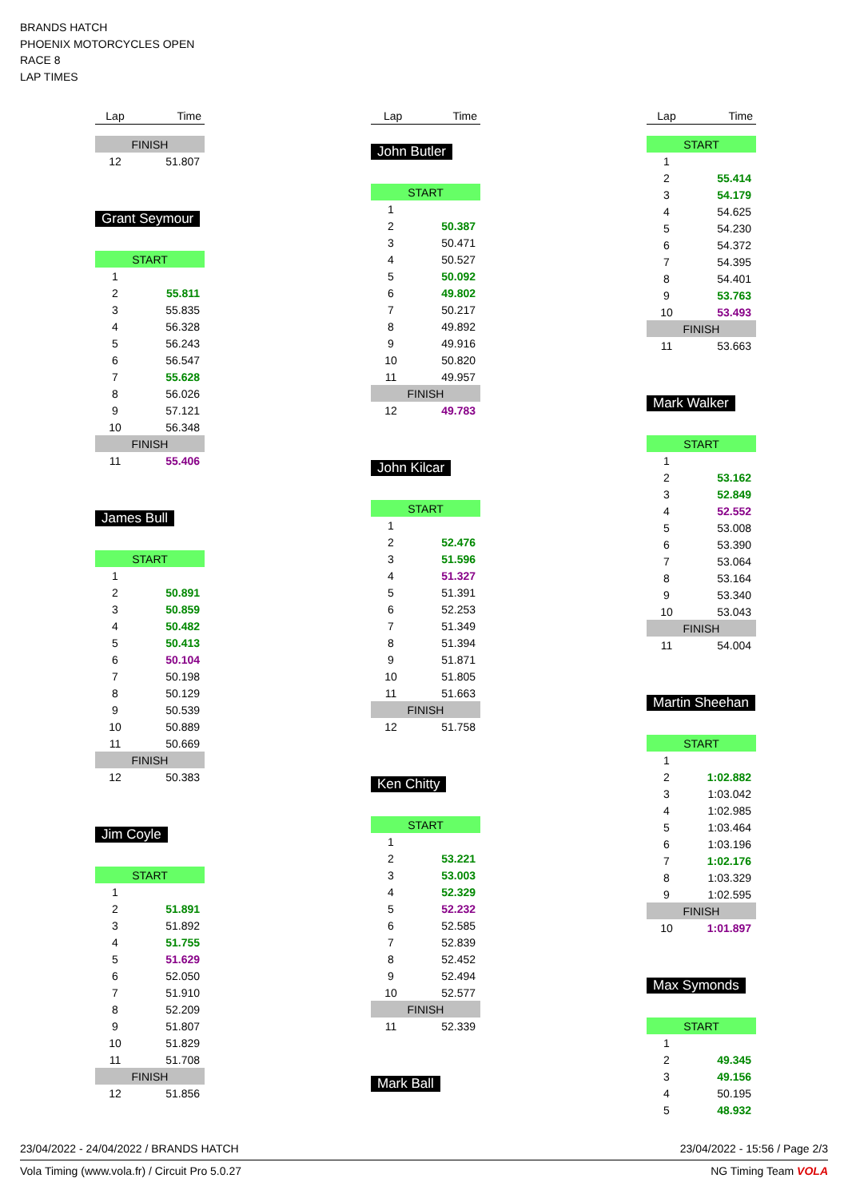BRANDS HATCH
PHOENIX MOTORCYCLES OPEN
RACE 8
LAP TIMES
| Lap | Time |
| --- | --- |
| FINISH | |
| 12 | 51.807 |
Grant Seymour
| START | |
| 1 | |
| 2 | 55.811 |
| 3 | 55.835 |
| 4 | 56.328 |
| 5 | 56.243 |
| 6 | 56.547 |
| 7 | 55.628 |
| 8 | 56.026 |
| 9 | 57.121 |
| 10 | 56.348 |
| FINISH | |
| 11 | 55.406 |
James Bull
| START | |
| 1 | |
| 2 | 50.891 |
| 3 | 50.859 |
| 4 | 50.482 |
| 5 | 50.413 |
| 6 | 50.104 |
| 7 | 50.198 |
| 8 | 50.129 |
| 9 | 50.539 |
| 10 | 50.889 |
| 11 | 50.669 |
| FINISH | |
| 12 | 50.383 |
Jim Coyle
| START | |
| 1 | |
| 2 | 51.891 |
| 3 | 51.892 |
| 4 | 51.755 |
| 5 | 51.629 |
| 6 | 52.050 |
| 7 | 51.910 |
| 8 | 52.209 |
| 9 | 51.807 |
| 10 | 51.829 |
| 11 | 51.708 |
| FINISH | |
| 12 | 51.856 |
| Lap | Time |
| --- | --- |
John Butler
| START | |
| 1 | |
| 2 | 50.387 |
| 3 | 50.471 |
| 4 | 50.527 |
| 5 | 50.092 |
| 6 | 49.802 |
| 7 | 50.217 |
| 8 | 49.892 |
| 9 | 49.916 |
| 10 | 50.820 |
| 11 | 49.957 |
| FINISH | |
| 12 | 49.783 |
John Kilcar
| START | |
| 1 | |
| 2 | 52.476 |
| 3 | 51.596 |
| 4 | 51.327 |
| 5 | 51.391 |
| 6 | 52.253 |
| 7 | 51.349 |
| 8 | 51.394 |
| 9 | 51.871 |
| 10 | 51.805 |
| 11 | 51.663 |
| FINISH | |
| 12 | 51.758 |
Ken Chitty
| START | |
| 1 | |
| 2 | 53.221 |
| 3 | 53.003 |
| 4 | 52.329 |
| 5 | 52.232 |
| 6 | 52.585 |
| 7 | 52.839 |
| 8 | 52.452 |
| 9 | 52.494 |
| 10 | 52.577 |
| FINISH | |
| 11 | 52.339 |
Mark Ball
| Lap | Time |
| --- | --- |
| START | |
| 1 | |
| 2 | 55.414 |
| 3 | 54.179 |
| 4 | 54.625 |
| 5 | 54.230 |
| 6 | 54.372 |
| 7 | 54.395 |
| 8 | 54.401 |
| 9 | 53.763 |
| 10 | 53.493 |
| FINISH | |
| 11 | 53.663 |
Mark Walker
| START | |
| 1 | |
| 2 | 53.162 |
| 3 | 52.849 |
| 4 | 52.552 |
| 5 | 53.008 |
| 6 | 53.390 |
| 7 | 53.064 |
| 8 | 53.164 |
| 9 | 53.340 |
| 10 | 53.043 |
| FINISH | |
| 11 | 54.004 |
Martin Sheehan
| START | |
| 1 | |
| 2 | 1:02.882 |
| 3 | 1:03.042 |
| 4 | 1:02.985 |
| 5 | 1:03.464 |
| 6 | 1:03.196 |
| 7 | 1:02.176 |
| 8 | 1:03.329 |
| 9 | 1:02.595 |
| FINISH | |
| 10 | 1:01.897 |
Max Symonds
| START | |
| 1 | |
| 2 | 49.345 |
| 3 | 49.156 |
| 4 | 50.195 |
| 5 | 48.932 |
23/04/2022 - 24/04/2022 / BRANDS HATCH 23/04/2022 - 15:56 / Page 2/3
Vola Timing (www.vola.fr) / Circuit Pro 5.0.27 NG Timing Team VOLA